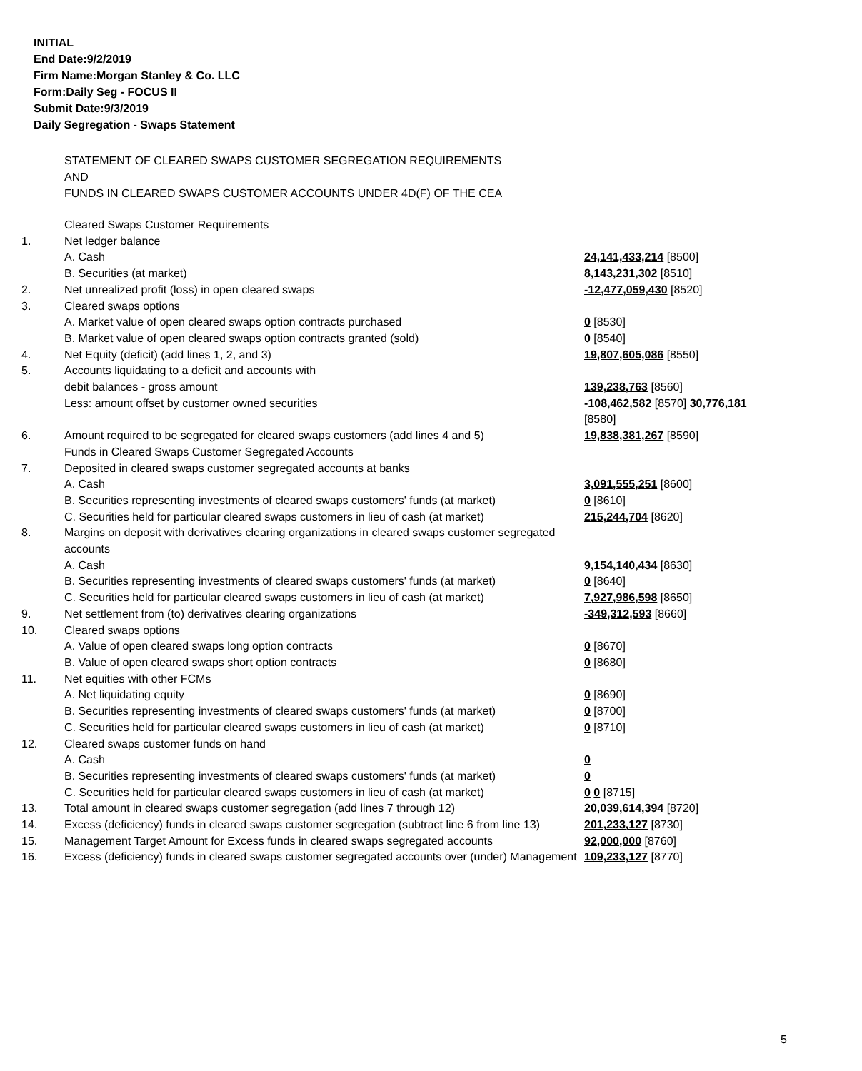INITIAL
End Date:9/2/2019
Firm Name:Morgan Stanley & Co. LLC
Form:Daily Seg - FOCUS II
Submit Date:9/3/2019
Daily Segregation - Swaps Statement
STATEMENT OF CLEARED SWAPS CUSTOMER SEGREGATION REQUIREMENTS
AND
FUNDS IN CLEARED SWAPS CUSTOMER ACCOUNTS UNDER 4D(F) OF THE CEA
| | Cleared Swaps Customer Requirements | |
| 1. | Net ledger balance | |
| | A. Cash | 24,141,433,214 [8500] |
| | B. Securities (at market) | 8,143,231,302 [8510] |
| 2. | Net unrealized profit (loss) in open cleared swaps | -12,477,059,430 [8520] |
| 3. | Cleared swaps options | |
| | A. Market value of open cleared swaps option contracts purchased | 0 [8530] |
| | B. Market value of open cleared swaps option contracts granted (sold) | 0 [8540] |
| 4. | Net Equity (deficit) (add lines 1, 2, and 3) | 19,807,605,086 [8550] |
| 5. | Accounts liquidating to a deficit and accounts with debit balances - gross amount | 139,238,763 [8560] |
| | Less: amount offset by customer owned securities | -108,462,582 [8570] 30,776,181 [8580] |
| 6. | Amount required to be segregated for cleared swaps customers (add lines 4 and 5) | 19,838,381,267 [8590] |
| | Funds in Cleared Swaps Customer Segregated Accounts | |
| 7. | Deposited in cleared swaps customer segregated accounts at banks | |
| | A. Cash | 3,091,555,251 [8600] |
| | B. Securities representing investments of cleared swaps customers' funds (at market) | 0 [8610] |
| | C. Securities held for particular cleared swaps customers in lieu of cash (at market) | 215,244,704 [8620] |
| 8. | Margins on deposit with derivatives clearing organizations in cleared swaps customer segregated accounts | |
| | A. Cash | 9,154,140,434 [8630] |
| | B. Securities representing investments of cleared swaps customers' funds (at market) | 0 [8640] |
| | C. Securities held for particular cleared swaps customers in lieu of cash (at market) | 7,927,986,598 [8650] |
| 9. | Net settlement from (to) derivatives clearing organizations | -349,312,593 [8660] |
| 10. | Cleared swaps options | |
| | A. Value of open cleared swaps long option contracts | 0 [8670] |
| | B. Value of open cleared swaps short option contracts | 0 [8680] |
| 11. | Net equities with other FCMs | |
| | A. Net liquidating equity | 0 [8690] |
| | B. Securities representing investments of cleared swaps customers' funds (at market) | 0 [8700] |
| | C. Securities held for particular cleared swaps customers in lieu of cash (at market) | 0 [8710] |
| 12. | Cleared swaps customer funds on hand | |
| | A. Cash | 0 |
| | B. Securities representing investments of cleared swaps customers' funds (at market) | 0 |
| | C. Securities held for particular cleared swaps customers in lieu of cash (at market) | 0 0 [8715] |
| 13. | Total amount in cleared swaps customer segregation (add lines 7 through 12) | 20,039,614,394 [8720] |
| 14. | Excess (deficiency) funds in cleared swaps customer segregation (subtract line 6 from line 13) | 201,233,127 [8730] |
| 15. | Management Target Amount for Excess funds in cleared swaps segregated accounts | 92,000,000 [8760] |
| 16. | Excess (deficiency) funds in cleared swaps customer segregated accounts over (under) Management | 109,233,127 [8770] |
5